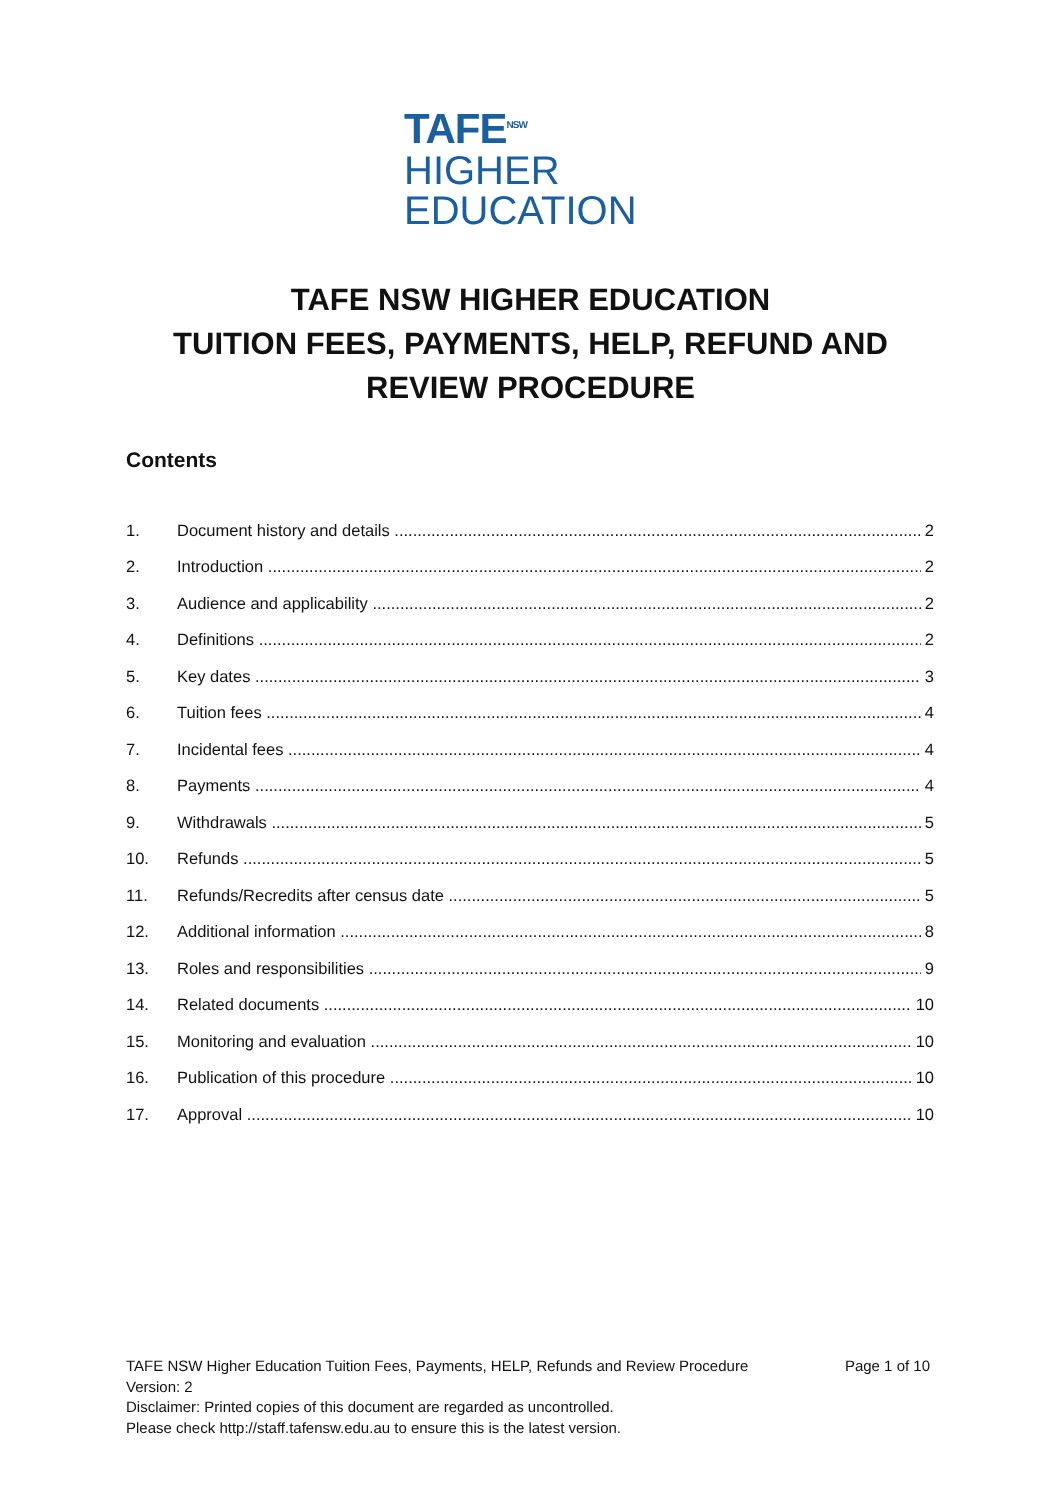TAFE<sup>NSW</sup>
HIGHER
EDUCATION
TAFE NSW HIGHER EDUCATION
TUITION FEES, PAYMENTS, HELP, REFUND AND
REVIEW PROCEDURE
Contents
1. Document history and details 2
2. Introduction 2
3. Audience and applicability 2
4. Definitions 2
5. Key dates 3
6. Tuition fees 4
7. Incidental fees 4
8. Payments 4
9. Withdrawals 5
10. Refunds 5
11. Refunds/Recredits after census date 5
12. Additional information 8
13. Roles and responsibilities 9
14. Related documents 10
15. Monitoring and evaluation 10
16. Publication of this procedure 10
17. Approval 10
Page 1 of 10 TAFE NSW Higher Education Tuition Fees, Payments, HELP, Refunds and Review Procedure
Version: 2
Disclaimer: Printed copies of this document are regarded as uncontrolled.
Please check http://staff.tafensw.edu.au to ensure this is the latest version.